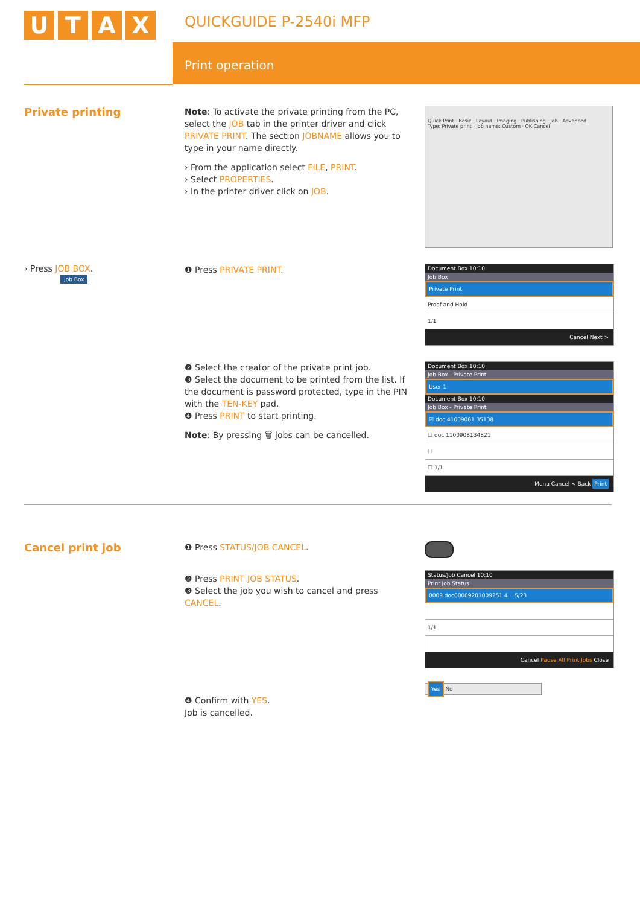UTAX
QUICKGUIDE P-2540i MFP
Print operation
Private printing
Note: To activate the private printing from the PC, select the JOB tab in the printer driver and click PRIVATE PRINT. The section JOBNAME allows you to type in your name directly.
› From the application select FILE, PRINT.
› Select PROPERTIES.
› In the printer driver click on JOB.
Quick Print · Basic · Layout · Imaging · Publishing · Job · Advanced
Type: Private print · Job name: Custom · OK Cancel
› Press JOB BOX.
Job Box
❶ Press PRIVATE PRINT.
Document Box 10:10
Job Box
Private Print
Proof and Hold
1/1
Cancel Next >
❷ Select the creator of the private print job.
❸ Select the document to be printed from the list. If the document is password protected, type in the PIN with the TEN-KEY pad.
❹ Press PRINT to start printing.
Note: By pressing 🗑 jobs can be cancelled.
Document Box 10:10
Job Box - Private Print
User 1
Document Box 10:10
Job Box - Private Print
☑ doc 41009081 35138
☐ doc 1100908134821
☐
☐ 1/1
Menu Cancel < Back Print
Cancel print job
❶ Press STATUS/JOB CANCEL.
❷ Press PRINT JOB STATUS.
❸ Select the job you wish to cancel and press CANCEL.
❹ Confirm with YES.
Job is cancelled.
Status/Job Cancel 10:10
Print Job Status
0009 doc00009201009251 4... 5/23
1/1
Cancel Pause All Print Jobs Close
Yes No